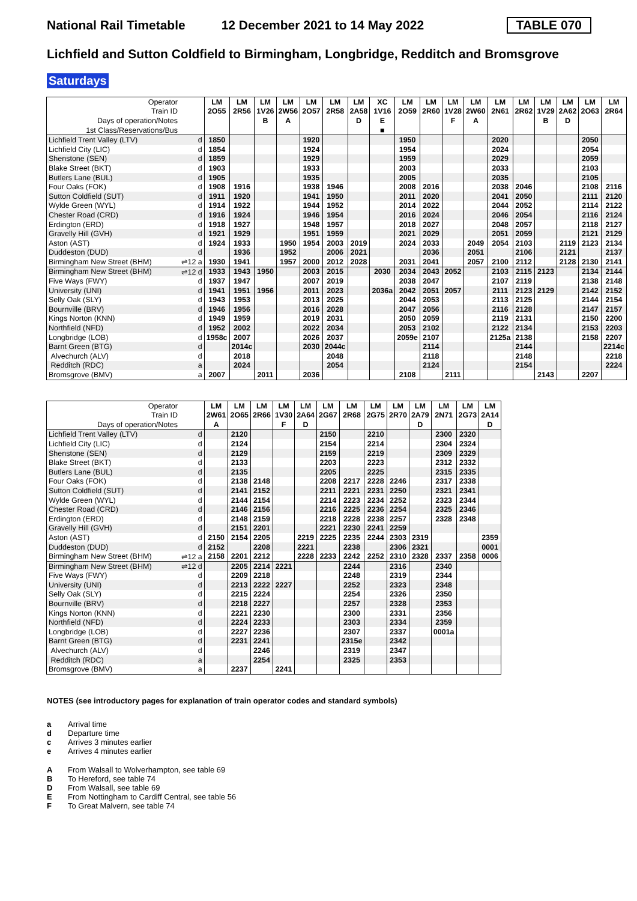National Rail Timetable 12 December 2021 to 14 May 2022 TABLE 070
Lichfield and Sutton Coldfield to Birmingham, Longbridge, Redditch and Bromsgrove
Saturdays
| Operator | | LM | LM | LM | LM | LM | LM | LM | XC | LM | LM | LM | LM | LM | LM | LM | LM | LM | LM |
| Train ID | | 2O55 | 2R56 | 1V26 | 2W56 | 2O57 | 2R58 | 2A58 | 1V16 | 2O59 | 2R60 | 1V28 | 2W60 | 2N61 | 2R62 | 1V29 | 2A62 | 2O63 | 2R64 |
| Days of operation/Notes | | | | B | A | | | D | E | | | F | A | | | B | D | | |
| 1st Class/Reservations/Bus | | | | | | | | | ■ | | | | | | | | | | |
| Lichfield Trent Valley (LTV) | d | 1850 | | | | 1920 | | | | 1950 | | | | 2020 | | | | 2050 | |
| Lichfield City (LIC) | d | 1854 | | | | 1924 | | | | 1954 | | | | 2024 | | | | 2054 | |
| Shenstone (SEN) | d | 1859 | | | | 1929 | | | | 1959 | | | | 2029 | | | | 2059 | |
| Blake Street (BKT) | d | 1903 | | | | 1933 | | | | 2003 | | | | 2033 | | | | 2103 | |
| Butlers Lane (BUL) | d | 1905 | | | | 1935 | | | | 2005 | | | | 2035 | | | | 2105 | |
| Four Oaks (FOK) | d | 1908 | 1916 | | | 1938 | 1946 | | | 2008 | 2016 | | | 2038 | 2046 | | | 2108 | 2116 |
| Sutton Coldfield (SUT) | d | 1911 | 1920 | | | 1941 | 1950 | | | 2011 | 2020 | | | 2041 | 2050 | | | 2111 | 2120 |
| Wylde Green (WYL) | d | 1914 | 1922 | | | 1944 | 1952 | | | 2014 | 2022 | | | 2044 | 2052 | | | 2114 | 2122 |
| Chester Road (CRD) | d | 1916 | 1924 | | | 1946 | 1954 | | | 2016 | 2024 | | | 2046 | 2054 | | | 2116 | 2124 |
| Erdington (ERD) | d | 1918 | 1927 | | | 1948 | 1957 | | | 2018 | 2027 | | | 2048 | 2057 | | | 2118 | 2127 |
| Gravelly Hill (GVH) | d | 1921 | 1929 | | | 1951 | 1959 | | | 2021 | 2029 | | | 2051 | 2059 | | | 2121 | 2129 |
| Aston (AST) | d | 1924 | 1933 | | 1950 | 1954 | 2003 | 2019 | | 2024 | 2033 | | 2049 | 2054 | 2103 | | 2119 | 2123 | 2134 |
| Duddeston (DUD) | d | | 1936 | | 1952 | | 2006 | 2021 | | | 2036 | | 2051 | | 2106 | | 2121 | | 2137 |
| Birmingham New Street (BHM) | ⇌12 a | 1930 | 1941 | | 1957 | 2000 | 2012 | 2028 | | 2031 | 2041 | | 2057 | 2100 | 2112 | | 2128 | 2130 | 2141 |
| Birmingham New Street (BHM) | ⇌12 d | 1933 | 1943 | 1950 | | 2003 | 2015 | | 2030 | 2034 | 2043 | 2052 | | 2103 | 2115 | 2123 | | 2134 | 2144 |
| Five Ways (FWY) | d | 1937 | 1947 | | | 2007 | 2019 | | | 2038 | 2047 | | | 2107 | 2119 | | | 2138 | 2148 |
| University (UNI) | d | 1941 | 1951 | 1956 | | 2011 | 2023 | | 2036a | 2042 | 2051 | 2057 | | 2111 | 2123 | 2129 | | 2142 | 2152 |
| Selly Oak (SLY) | d | 1943 | 1953 | | | 2013 | 2025 | | | 2044 | 2053 | | | 2113 | 2125 | | | 2144 | 2154 |
| Bournville (BRV) | d | 1946 | 1956 | | | 2016 | 2028 | | | 2047 | 2056 | | | 2116 | 2128 | | | 2147 | 2157 |
| Kings Norton (KNN) | d | 1949 | 1959 | | | 2019 | 2031 | | | 2050 | 2059 | | | 2119 | 2131 | | | 2150 | 2200 |
| Northfield (NFD) | d | 1952 | 2002 | | | 2022 | 2034 | | | 2053 | 2102 | | | 2122 | 2134 | | | 2153 | 2203 |
| Longbridge (LOB) | d | 1958c | 2007 | | | 2026 | 2037 | | | 2059e | 2107 | | | 2125a | 2138 | | | 2158 | 2207 |
| Barnt Green (BTG) | d | | 2014c | | | 2030 | 2044c | | | | 2114 | | | | 2144 | | | | 2214c |
| Alvechurch (ALV) | d | | 2018 | | | | 2048 | | | | 2118 | | | | 2148 | | | | 2218 |
| Redditch (RDC) | a | | 2024 | | | | 2054 | | | | 2124 | | | | 2154 | | | | 2224 |
| Bromsgrove (BMV) | a | 2007 | | 2011 | | 2036 | | | | 2108 | | 2111 | | | | 2143 | | 2207 | |
| Operator | | LM | LM | LM | LM | LM | LM | LM | LM | LM | LM | LM | LM | LM |
| Train ID | | 2W61 | 2O65 | 2R66 | 1V30 | 2A64 | 2G67 | 2R68 | 2G75 | 2R70 | 2A79 | 2N71 | 2G73 | 2A14 |
| Days of operation/Notes | | A | | | F | D | | | | | D | | | D |
| Lichfield Trent Valley (LTV) | d | | 2120 | | | | 2150 | | 2210 | | | 2300 | 2320 | |
| Lichfield City (LIC) | d | | 2124 | | | | 2154 | | 2214 | | | 2304 | 2324 | |
| Shenstone (SEN) | d | | 2129 | | | | 2159 | | 2219 | | | 2309 | 2329 | |
| Blake Street (BKT) | d | | 2133 | | | | 2203 | | 2223 | | | 2312 | 2332 | |
| Butlers Lane (BUL) | d | | 2135 | | | | 2205 | | 2225 | | | 2315 | 2335 | |
| Four Oaks (FOK) | d | | 2138 | 2148 | | | 2208 | 2217 | 2228 | 2246 | | 2317 | 2338 | |
| Sutton Coldfield (SUT) | d | | 2141 | 2152 | | | 2211 | 2221 | 2231 | 2250 | | 2321 | 2341 | |
| Wylde Green (WYL) | d | | 2144 | 2154 | | | 2214 | 2223 | 2234 | 2252 | | 2323 | 2344 | |
| Chester Road (CRD) | d | | 2146 | 2156 | | | 2216 | 2225 | 2236 | 2254 | | 2325 | 2346 | |
| Erdington (ERD) | d | | 2148 | 2159 | | | 2218 | 2228 | 2238 | 2257 | | 2328 | 2348 | |
| Gravelly Hill (GVH) | d | | 2151 | 2201 | | | 2221 | 2230 | 2241 | 2259 | | | | |
| Aston (AST) | d | 2150 | 2154 | 2205 | | 2219 | 2225 | 2235 | 2244 | 2303 | 2319 | | | 2359 |
| Duddeston (DUD) | d | 2152 | | 2208 | | 2221 | | 2238 | | 2306 | 2321 | | | 0001 |
| Birmingham New Street (BHM) | ⇌12 a | 2158 | 2201 | 2212 | | 2228 | 2233 | 2242 | 2252 | 2310 | 2328 | 2337 | 2358 | 0006 |
| Birmingham New Street (BHM) | ⇌12 d | | 2205 | 2214 | 2221 | | | 2244 | | 2316 | | 2340 | | |
| Five Ways (FWY) | d | | 2209 | 2218 | | | | 2248 | | 2319 | | 2344 | | |
| University (UNI) | d | | 2213 | 2222 | 2227 | | | 2252 | | 2323 | | 2348 | | |
| Selly Oak (SLY) | d | | 2215 | 2224 | | | | 2254 | | 2326 | | 2350 | | |
| Bournville (BRV) | d | | 2218 | 2227 | | | | 2257 | | 2328 | | 2353 | | |
| Kings Norton (KNN) | d | | 2221 | 2230 | | | | 2300 | | 2331 | | 2356 | | |
| Northfield (NFD) | d | | 2224 | 2233 | | | | 2303 | | 2334 | | 2359 | | |
| Longbridge (LOB) | d | | 2227 | 2236 | | | | 2307 | | 2337 | | 0001a | | |
| Barnt Green (BTG) | d | | 2231 | 2241 | | | | 2315e | | 2342 | | | | |
| Alvechurch (ALV) | d | | | 2246 | | | | 2319 | | 2347 | | | | |
| Redditch (RDC) | a | | | 2254 | | | | 2325 | | 2353 | | | | |
| Bromsgrove (BMV) | a | | 2237 | | 2241 | | | | | | | | | |
NOTES (see introductory pages for explanation of train operator codes and standard symbols)
a Arrival time
d Departure time
c Arrives 3 minutes earlier
e Arrives 4 minutes earlier
A From Walsall to Wolverhampton, see table 69
B To Hereford, see table 74
D From Walsall, see table 69
E From Nottingham to Cardiff Central, see table 56
F To Great Malvern, see table 74